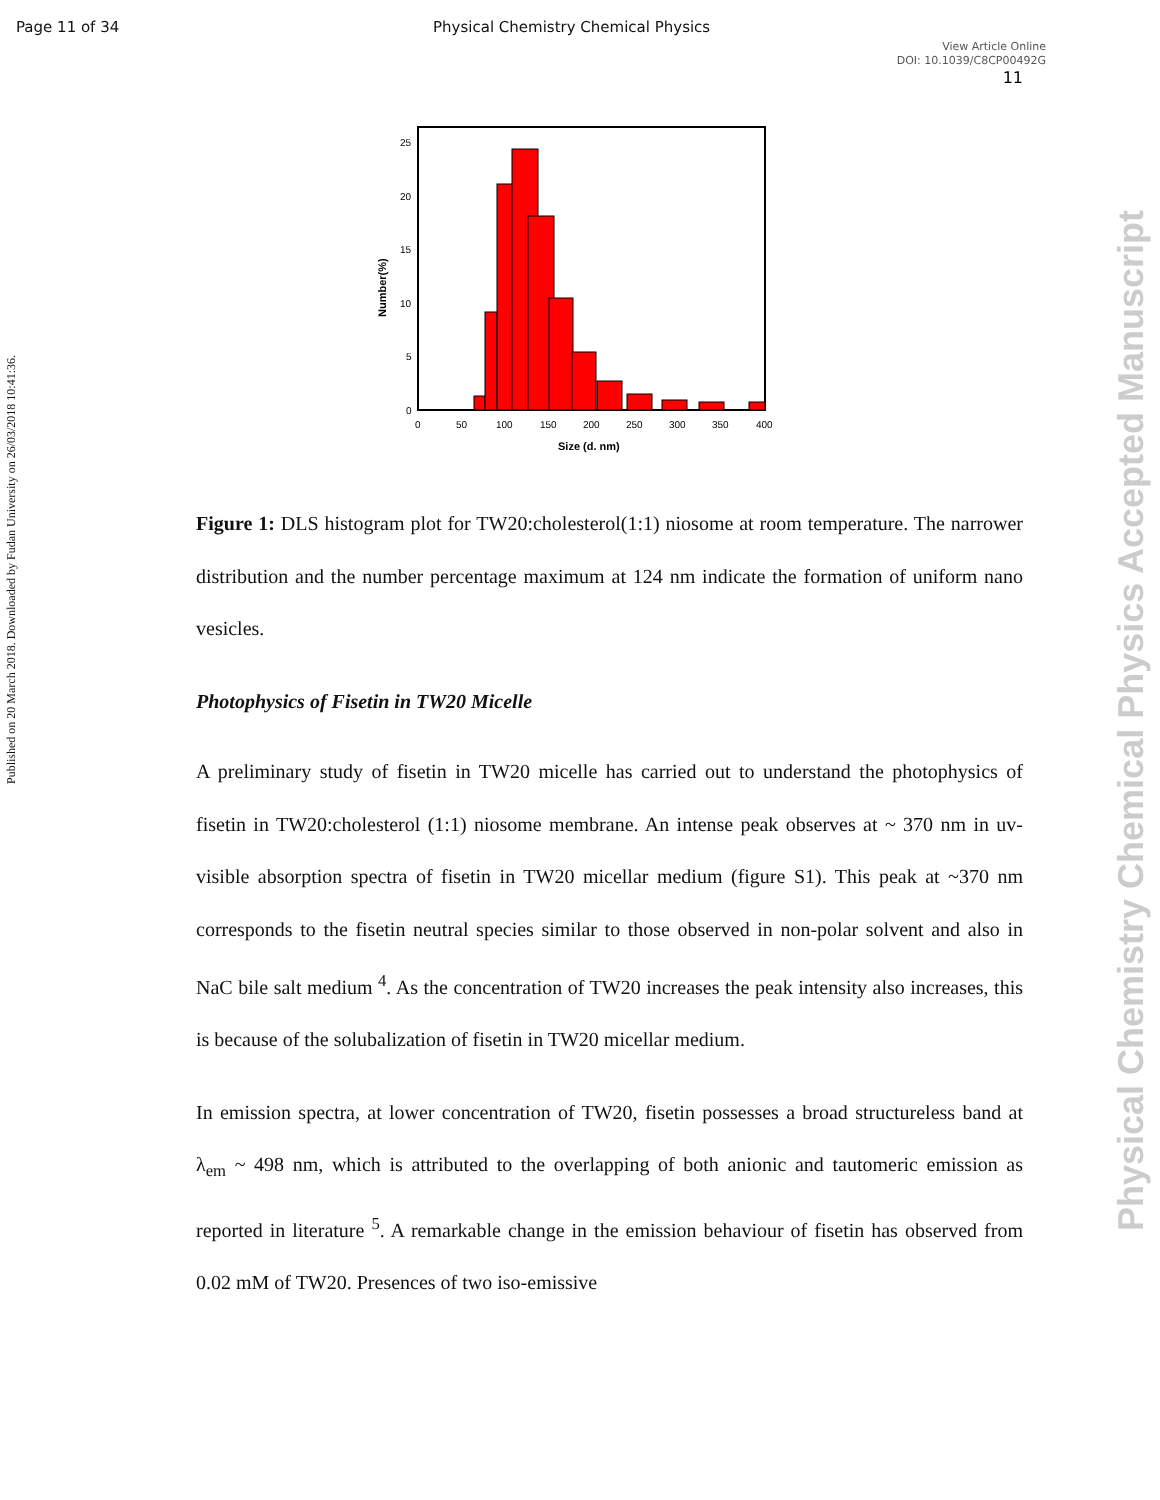Page 11 of 34 Physical Chemistry Chemical Physics
View Article Online
DOI: 10.1039/C8CP00492G
11
Published on 20 March 2018. Downloaded by Fudan University on 26/03/2018 10:41:36.
Physical Chemistry Chemical Physics Accepted Manuscript
25
20
15
10
5
0
0
50
100
150
200
250
300
350
400
Size (d. nm)
Number(%)
Figure 1: DLS histogram plot for TW20:cholesterol(1:1) niosome at room temperature. The narrower distribution and the number percentage maximum at 124 nm indicate the formation of uniform nano vesicles.
Photophysics of Fisetin in TW20 Micelle
A preliminary study of fisetin in TW20 micelle has carried out to understand the photophysics of fisetin in TW20:cholesterol (1:1) niosome membrane. An intense peak observes at ~ 370 nm in uv-visible absorption spectra of fisetin in TW20 micellar medium (figure S1). This peak at ~370 nm corresponds to the fisetin neutral species similar to those observed in non-polar solvent and also in NaC bile salt medium <sup>4</sup>. As the concentration of TW20 increases the peak intensity also increases, this is because of the solubalization of fisetin in TW20 micellar medium.
In emission spectra, at lower concentration of TW20, fisetin possesses a broad structureless band at λ<sub>em</sub> ~ 498 nm, which is attributed to the overlapping of both anionic and tautomeric emission as reported in literature <sup>5</sup>. A remarkable change in the emission behaviour of fisetin has observed from 0.02 mM of TW20. Presences of two iso-emissive